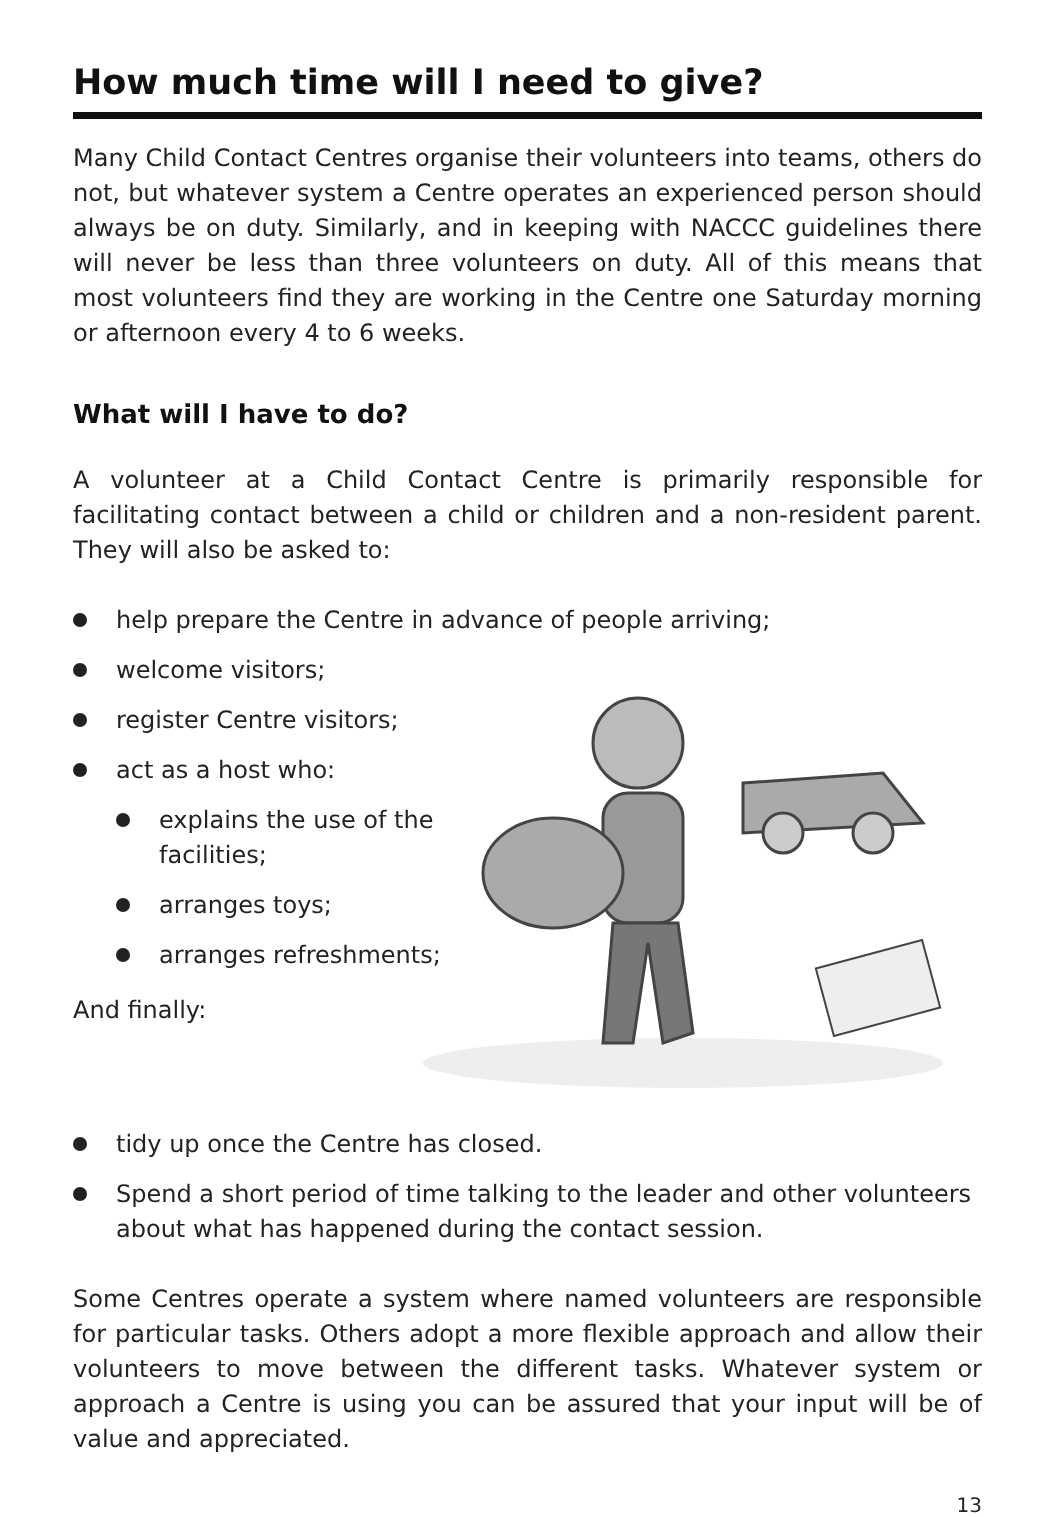How much time will I need to give?
Many Child Contact Centres organise their volunteers into teams, others do not, but whatever system a Centre operates an experienced person should always be on duty. Similarly, and in keeping with NACCC guidelines there will never be less than three volunteers on duty. All of this means that most volunteers find they are working in the Centre one Saturday morning or afternoon every 4 to 6 weeks.
What will I have to do?
A volunteer at a Child Contact Centre is primarily responsible for facilitating contact between a child or children and a non-resident parent. They will also be asked to:
help prepare the Centre in advance of people arriving;
welcome visitors;
register Centre visitors;
act as a host who:
explains the use of the facilities;
arranges toys;
arranges refreshments;
And finally:
tidy up once the Centre has closed.
Spend a short period of time talking to the leader and other volunteers about what has happened during the contact session.
Some Centres operate a system where named volunteers are responsible for particular tasks. Others adopt a more flexible approach and allow their volunteers to move between the different tasks. Whatever system or approach a Centre is using you can be assured that your input will be of value and appreciated.
13